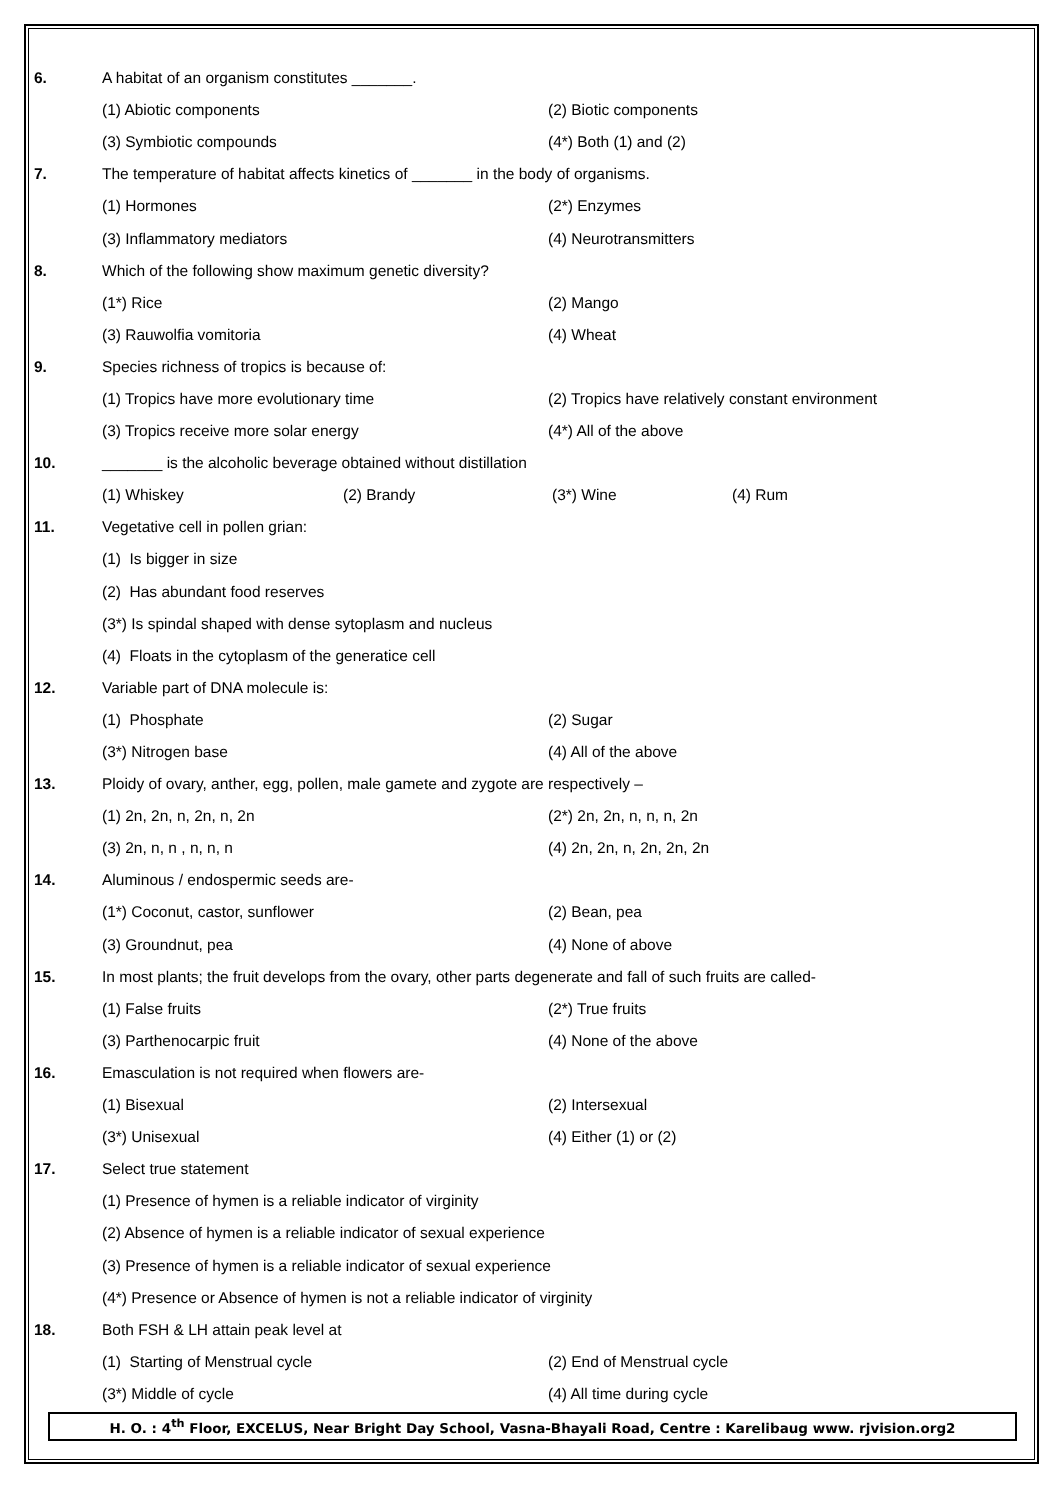6.
A habitat of an organism constitutes _______.
(1) Abiotic components (2) Biotic components
(3) Symbiotic compounds (4*) Both (1) and (2)
7.
The temperature of habitat affects kinetics of _______ in the body of organisms.
(1) Hormones (2*) Enzymes
(3) Inflammatory mediators (4) Neurotransmitters
8.
Which of the following show maximum genetic diversity?
(1*) Rice (2) Mango
(3) Rauwolfia vomitoria (4) Wheat
9.
Species richness of tropics is because of:
(1) Tropics have more evolutionary time (2) Tropics have relatively constant environment
(3) Tropics receive more solar energy (4*) All of the above
10.
_______ is the alcoholic beverage obtained without distillation
(1) Whiskey (2) Brandy (3*) Wine (4) Rum
11.
Vegetative cell in pollen grian:
(1) Is bigger in size
(2) Has abundant food reserves
(3*) Is spindal shaped with dense sytoplasm and nucleus
(4) Floats in the cytoplasm of the generatice cell
12.
Variable part of DNA molecule is:
(1) Phosphate (2) Sugar
(3*) Nitrogen base (4) All of the above
13.
Ploidy of ovary, anther, egg, pollen, male gamete and zygote are respectively –
(1) 2n, 2n, n, 2n, n, 2n (2*) 2n, 2n, n, n, n, 2n
(3) 2n, n, n , n, n, n (4) 2n, 2n, n, 2n, 2n, 2n
14.
Aluminous / endospermic seeds are-
(1*) Coconut, castor, sunflower (2) Bean, pea
(3) Groundnut, pea (4) None of above
15.
In most plants; the fruit develops from the ovary, other parts degenerate and fall of such fruits are called-
(1) False fruits (2*) True fruits
(3) Parthenocarpic fruit (4) None of the above
16.
Emasculation is not required when flowers are-
(1) Bisexual (2) Intersexual
(3*) Unisexual (4) Either (1) or (2)
17. Select true statement
(1) Presence of hymen is a reliable indicator of virginity
(2) Absence of hymen is a reliable indicator of sexual experience
(3) Presence of hymen is a reliable indicator of sexual experience
(4*) Presence or Absence of hymen is not a reliable indicator of virginity
18.
Both FSH & LH attain peak level at
(1) Starting of Menstrual cycle (2) End of Menstrual cycle
(3*) Middle of cycle (4) All time during cycle
H. O. : 4<sup>th</sup> Floor, EXCELUS, Near Bright Day School, Vasna-Bhayali Road, Centre : Karelibaug www. rjvision.org2